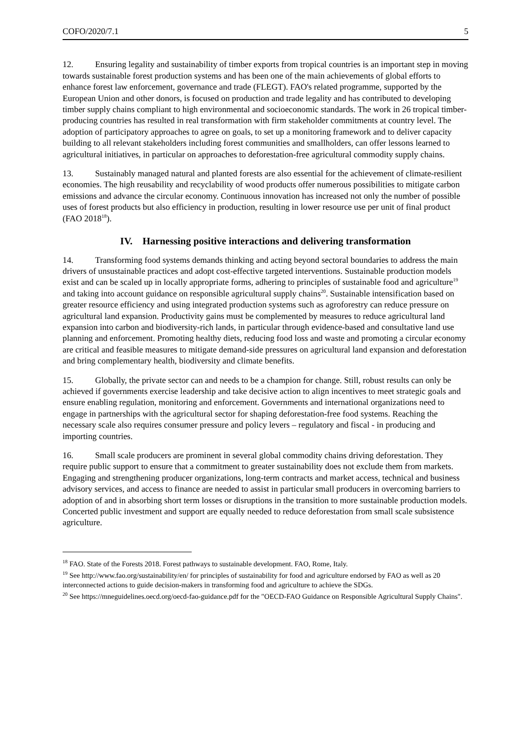COFO/2020/7.1 5
12. Ensuring legality and sustainability of timber exports from tropical countries is an important step in moving towards sustainable forest production systems and has been one of the main achievements of global efforts to enhance forest law enforcement, governance and trade (FLEGT). FAO's related programme, supported by the European Union and other donors, is focused on production and trade legality and has contributed to developing timber supply chains compliant to high environmental and socioeconomic standards. The work in 26 tropical timber-producing countries has resulted in real transformation with firm stakeholder commitments at country level. The adoption of participatory approaches to agree on goals, to set up a monitoring framework and to deliver capacity building to all relevant stakeholders including forest communities and smallholders, can offer lessons learned to agricultural initiatives, in particular on approaches to deforestation-free agricultural commodity supply chains.
13. Sustainably managed natural and planted forests are also essential for the achievement of climate-resilient economies. The high reusability and recyclability of wood products offer numerous possibilities to mitigate carbon emissions and advance the circular economy. Continuous innovation has increased not only the number of possible uses of forest products but also efficiency in production, resulting in lower resource use per unit of final product (FAO 2018<sup>18</sup>).
IV. Harnessing positive interactions and delivering transformation
14. Transforming food systems demands thinking and acting beyond sectoral boundaries to address the main drivers of unsustainable practices and adopt cost-effective targeted interventions. Sustainable production models exist and can be scaled up in locally appropriate forms, adhering to principles of sustainable food and agriculture<sup>19</sup> and taking into account guidance on responsible agricultural supply chains<sup>20</sup>. Sustainable intensification based on greater resource efficiency and using integrated production systems such as agroforestry can reduce pressure on agricultural land expansion. Productivity gains must be complemented by measures to reduce agricultural land expansion into carbon and biodiversity-rich lands, in particular through evidence-based and consultative land use planning and enforcement. Promoting healthy diets, reducing food loss and waste and promoting a circular economy are critical and feasible measures to mitigate demand-side pressures on agricultural land expansion and deforestation and bring complementary health, biodiversity and climate benefits.
15. Globally, the private sector can and needs to be a champion for change. Still, robust results can only be achieved if governments exercise leadership and take decisive action to align incentives to meet strategic goals and ensure enabling regulation, monitoring and enforcement. Governments and international organizations need to engage in partnerships with the agricultural sector for shaping deforestation-free food systems. Reaching the necessary scale also requires consumer pressure and policy levers – regulatory and fiscal - in producing and importing countries.
16. Small scale producers are prominent in several global commodity chains driving deforestation. They require public support to ensure that a commitment to greater sustainability does not exclude them from markets. Engaging and strengthening producer organizations, long-term contracts and market access, technical and business advisory services, and access to finance are needed to assist in particular small producers in overcoming barriers to adoption of and in absorbing short term losses or disruptions in the transition to more sustainable production models. Concerted public investment and support are equally needed to reduce deforestation from small scale subsistence agriculture.
<sup>18</sup> FAO. State of the Forests 2018. Forest pathways to sustainable development. FAO, Rome, Italy.
<sup>19</sup> See http://www.fao.org/sustainability/en/ for principles of sustainability for food and agriculture endorsed by FAO as well as 20 interconnected actions to guide decision-makers in transforming food and agriculture to achieve the SDGs.
<sup>20</sup> See https://mneguidelines.oecd.org/oecd-fao-guidance.pdf for the "OECD-FAO Guidance on Responsible Agricultural Supply Chains".